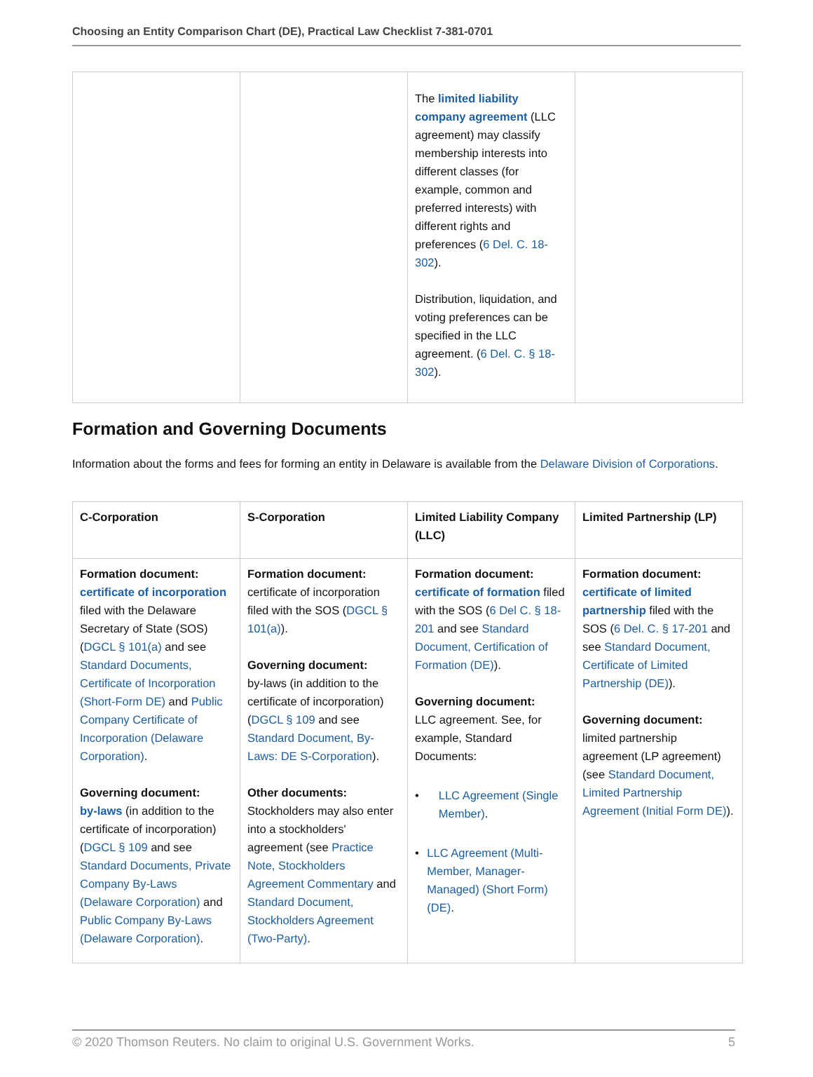Choosing an Entity Comparison Chart (DE), Practical Law Checklist 7-381-0701
| | | The limited liability company agreement (LLC agreement) may classify membership interests into different classes (for example, common and preferred interests) with different rights and preferences ( 6 Del. C. 18-302 ). Distribution, liquidation, and voting preferences can be specified in the LLC agreement. ( 6 Del. C. § 18-302 ). | |
Formation and Governing Documents
Information about the forms and fees for forming an entity in Delaware is available from the Delaware Division of Corporations.
| C-Corporation | S-Corporation | Limited Liability Company (LLC) | Limited Partnership (LP) |
| --- | --- | --- | --- |
| Formation document: certificate of incorporation filed with the Delaware Secretary of State (SOS) ( DGCL § 101(a) and see Standard Documents, Certificate of Incorporation (Short-Form DE) and Public Company Certificate of Incorporation (Delaware Corporation) . Governing document: by-laws (in addition to the certificate of incorporation) ( DGCL § 109 and see Standard Documents, Private Company By-Laws (Delaware Corporation) and Public Company By-Laws (Delaware Corporation) . | Formation document: certificate of incorporation filed with the SOS ( DGCL § 101(a) ). Governing document: by-laws (in addition to the certificate of incorporation) ( DGCL § 109 and see Standard Document, By-Laws: DE S-Corporation ). Other documents: Stockholders may also enter into a stockholders' agreement (see Practice Note, Stockholders Agreement Commentary and Standard Document, Stockholders Agreement (Two-Party) . | Formation document: certificate of formation filed with the SOS ( 6 Del C. § 18-201 and see Standard Document, Certification of Formation (DE) ). Governing document: LLC agreement. See, for example, Standard Documents: • LLC Agreement (Single Member) . • LLC Agreement (Multi-Member, Manager-Managed) (Short Form) (DE) . | Formation document: certificate of limited partnership filed with the SOS ( 6 Del. C. § 17-201 and see Standard Document, Certificate of Limited Partnership (DE) ). Governing document: limited partnership agreement (LP agreement) (see Standard Document, Limited Partnership Agreement (Initial Form DE) ). |
© 2020 Thomson Reuters. No claim to original U.S. Government Works. 5